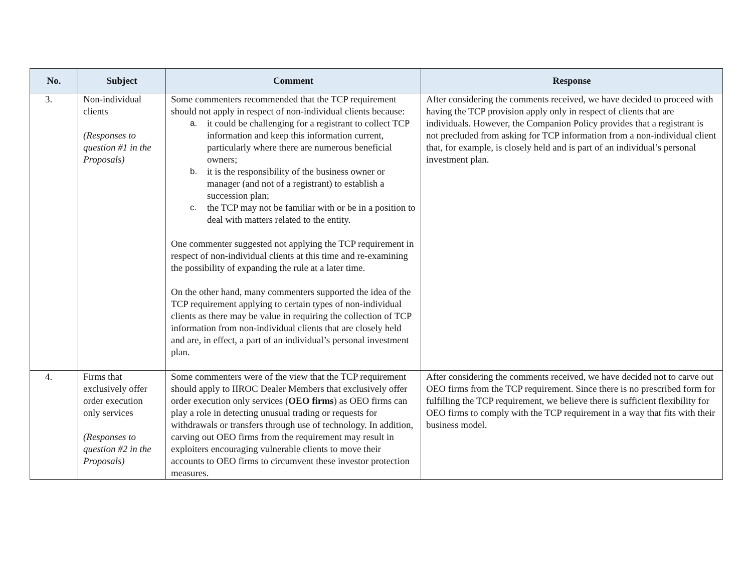| No. | Subject | Comment | Response |
| --- | --- | --- | --- |
| 3. | Non-individual clients (Responses to question #1 in the Proposals) | Some commenters recommended that the TCP requirement should not apply in respect of non-individual clients because: a. it could be challenging for a registrant to collect TCP information and keep this information current, particularly where there are numerous beneficial owners; b. it is the responsibility of the business owner or manager (and not of a registrant) to establish a succession plan; c. the TCP may not be familiar with or be in a position to deal with matters related to the entity. One commenter suggested not applying the TCP requirement in respect of non-individual clients at this time and re-examining the possibility of expanding the rule at a later time. On the other hand, many commenters supported the idea of the TCP requirement applying to certain types of non-individual clients as there may be value in requiring the collection of TCP information from non-individual clients that are closely held and are, in effect, a part of an individual’s personal investment plan. | After considering the comments received, we have decided to proceed with having the TCP provision apply only in respect of clients that are individuals. However, the Companion Policy provides that a registrant is not precluded from asking for TCP information from a non-individual client that, for example, is closely held and is part of an individual’s personal investment plan. |
| 4. | Firms that exclusively offer order execution only services (Responses to question #2 in the Proposals) | Some commenters were of the view that the TCP requirement should apply to IIROC Dealer Members that exclusively offer order execution only services ( OEO firms ) as OEO firms can play a role in detecting unusual trading or requests for withdrawals or transfers through use of technology. In addition, carving out OEO firms from the requirement may result in exploiters encouraging vulnerable clients to move their accounts to OEO firms to circumvent these investor protection measures. | After considering the comments received, we have decided not to carve out OEO firms from the TCP requirement. Since there is no prescribed form for fulfilling the TCP requirement, we believe there is sufficient flexibility for OEO firms to comply with the TCP requirement in a way that fits with their business model. |